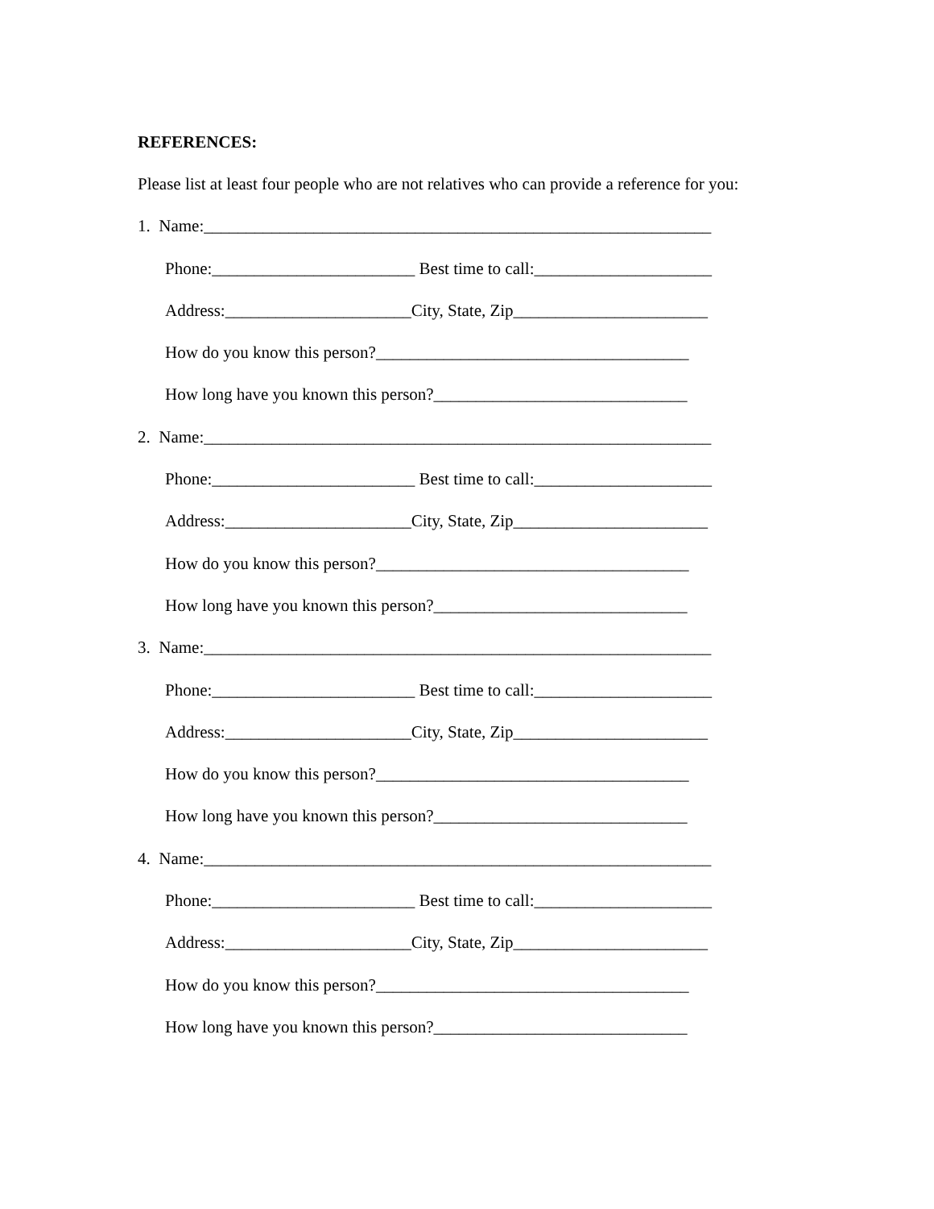REFERENCES:
Please list at least four people who are not relatives who can provide a reference for you:
1. Name:____________________________________________________________
Phone:________________________ Best time to call:_____________________
Address:______________________City, State, Zip_______________________
How do you know this person?_____________________________________
How long have you known this person?______________________________
2. Name:____________________________________________________________
Phone:________________________ Best time to call:_____________________
Address:______________________City, State, Zip_______________________
How do you know this person?_____________________________________
How long have you known this person?______________________________
3. Name:____________________________________________________________
Phone:________________________ Best time to call:_____________________
Address:______________________City, State, Zip_______________________
How do you know this person?_____________________________________
How long have you known this person?______________________________
4. Name:____________________________________________________________
Phone:________________________ Best time to call:_____________________
Address:______________________City, State, Zip_______________________
How do you know this person?_____________________________________
How long have you known this person?______________________________